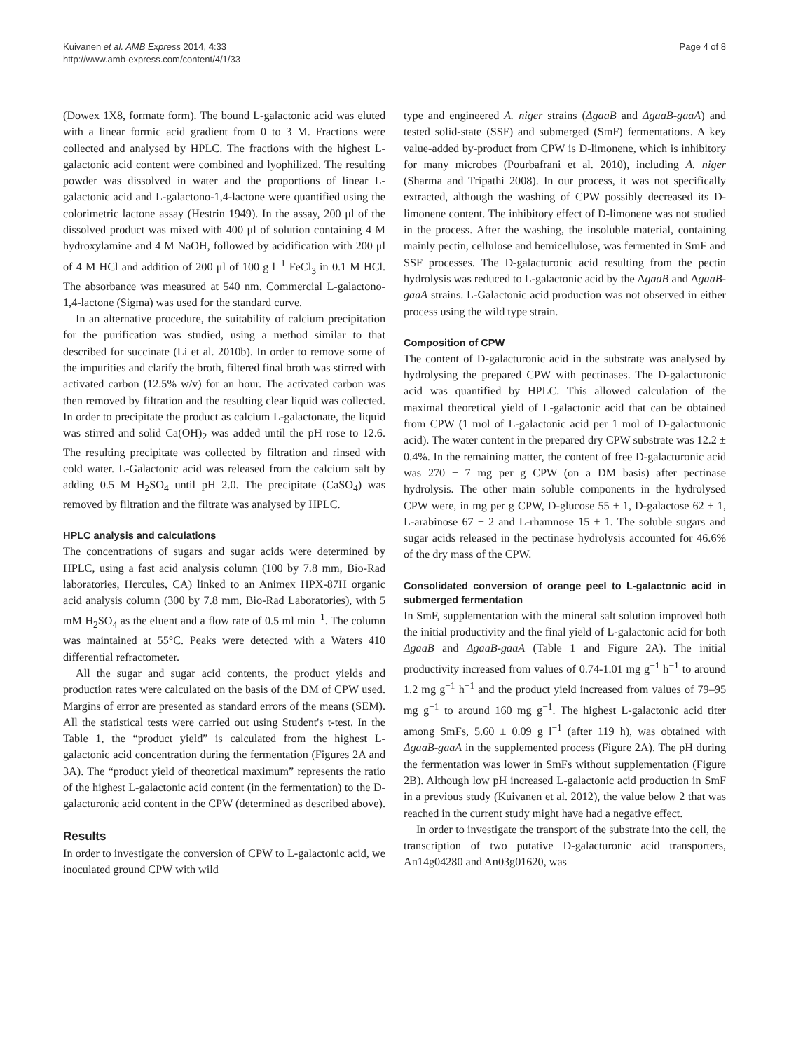Kuivanen et al. AMB Express 2014, 4:33
http://www.amb-express.com/content/4/1/33
Page 4 of 8
(Dowex 1X8, formate form). The bound L-galactonic acid was eluted with a linear formic acid gradient from 0 to 3 M. Fractions were collected and analysed by HPLC. The fractions with the highest L-galactonic acid content were combined and lyophilized. The resulting powder was dissolved in water and the proportions of linear L-galactonic acid and L-galactono-1,4-lactone were quantified using the colorimetric lactone assay (Hestrin 1949). In the assay, 200 μl of the dissolved product was mixed with 400 μl of solution containing 4 M hydroxylamine and 4 M NaOH, followed by acidification with 200 μl of 4 M HCl and addition of 200 μl of 100 g l<sup>−1</sup> FeCl<sub>3</sub> in 0.1 M HCl. The absorbance was measured at 540 nm. Commercial L-galactono-1,4-lactone (Sigma) was used for the standard curve.
In an alternative procedure, the suitability of calcium precipitation for the purification was studied, using a method similar to that described for succinate (Li et al. 2010b). In order to remove some of the impurities and clarify the broth, filtered final broth was stirred with activated carbon (12.5% w/v) for an hour. The activated carbon was then removed by filtration and the resulting clear liquid was collected. In order to precipitate the product as calcium L-galactonate, the liquid was stirred and solid Ca(OH)<sub>2</sub> was added until the pH rose to 12.6. The resulting precipitate was collected by filtration and rinsed with cold water. L-Galactonic acid was released from the calcium salt by adding 0.5 M H<sub>2</sub>SO<sub>4</sub> until pH 2.0. The precipitate (CaSO<sub>4</sub>) was removed by filtration and the filtrate was analysed by HPLC.
HPLC analysis and calculations
The concentrations of sugars and sugar acids were determined by HPLC, using a fast acid analysis column (100 by 7.8 mm, Bio-Rad laboratories, Hercules, CA) linked to an Animex HPX-87H organic acid analysis column (300 by 7.8 mm, Bio-Rad Laboratories), with 5 mM H<sub>2</sub>SO<sub>4</sub> as the eluent and a flow rate of 0.5 ml min<sup>−1</sup>. The column was maintained at 55°C. Peaks were detected with a Waters 410 differential refractometer.
All the sugar and sugar acid contents, the product yields and production rates were calculated on the basis of the DM of CPW used. Margins of error are presented as standard errors of the means (SEM). All the statistical tests were carried out using Student's t-test. In the Table 1, the “product yield” is calculated from the highest L-galactonic acid concentration during the fermentation (Figures 2A and 3A). The “product yield of theoretical maximum” represents the ratio of the highest L-galactonic acid content (in the fermentation) to the D-galacturonic acid content in the CPW (determined as described above).
Results
In order to investigate the conversion of CPW to L-galactonic acid, we inoculated ground CPW with wild
type and engineered A. niger strains (ΔgaaB and ΔgaaB-gaaA) and tested solid-state (SSF) and submerged (SmF) fermentations. A key value-added by-product from CPW is D-limonene, which is inhibitory for many microbes (Pourbafrani et al. 2010), including A. niger (Sharma and Tripathi 2008). In our process, it was not specifically extracted, although the washing of CPW possibly decreased its D-limonene content. The inhibitory effect of D-limonene was not studied in the process. After the washing, the insoluble material, containing mainly pectin, cellulose and hemicellulose, was fermented in SmF and SSF processes. The D-galacturonic acid resulting from the pectin hydrolysis was reduced to L-galactonic acid by the ΔgaaB and ΔgaaB-gaaA strains. L-Galactonic acid production was not observed in either process using the wild type strain.
Composition of CPW
The content of D-galacturonic acid in the substrate was analysed by hydrolysing the prepared CPW with pectinases. The D-galacturonic acid was quantified by HPLC. This allowed calculation of the maximal theoretical yield of L-galactonic acid that can be obtained from CPW (1 mol of L-galactonic acid per 1 mol of D-galacturonic acid). The water content in the prepared dry CPW substrate was 12.2 ± 0.4%. In the remaining matter, the content of free D-galacturonic acid was 270 ± 7 mg per g CPW (on a DM basis) after pectinase hydrolysis. The other main soluble components in the hydrolysed CPW were, in mg per g CPW, D-glucose 55 ± 1, D-galactose 62 ± 1, L-arabinose 67 ± 2 and L-rhamnose 15 ± 1. The soluble sugars and sugar acids released in the pectinase hydrolysis accounted for 46.6% of the dry mass of the CPW.
Consolidated conversion of orange peel to L-galactonic acid in submerged fermentation
In SmF, supplementation with the mineral salt solution improved both the initial productivity and the final yield of L-galactonic acid for both ΔgaaB and ΔgaaB-gaaA (Table 1 and Figure 2A). The initial productivity increased from values of 0.74-1.01 mg g<sup>−1</sup> h<sup>−1</sup> to around 1.2 mg g<sup>−1</sup> h<sup>−1</sup> and the product yield increased from values of 79–95 mg g<sup>−1</sup> to around 160 mg g<sup>−1</sup>. The highest L-galactonic acid titer among SmFs, 5.60 ± 0.09 g l<sup>−1</sup> (after 119 h), was obtained with ΔgaaB-gaaA in the supplemented process (Figure 2A). The pH during the fermentation was lower in SmFs without supplementation (Figure 2B). Although low pH increased L-galactonic acid production in SmF in a previous study (Kuivanen et al. 2012), the value below 2 that was reached in the current study might have had a negative effect.
In order to investigate the transport of the substrate into the cell, the transcription of two putative D-galacturonic acid transporters, An14g04280 and An03g01620, was